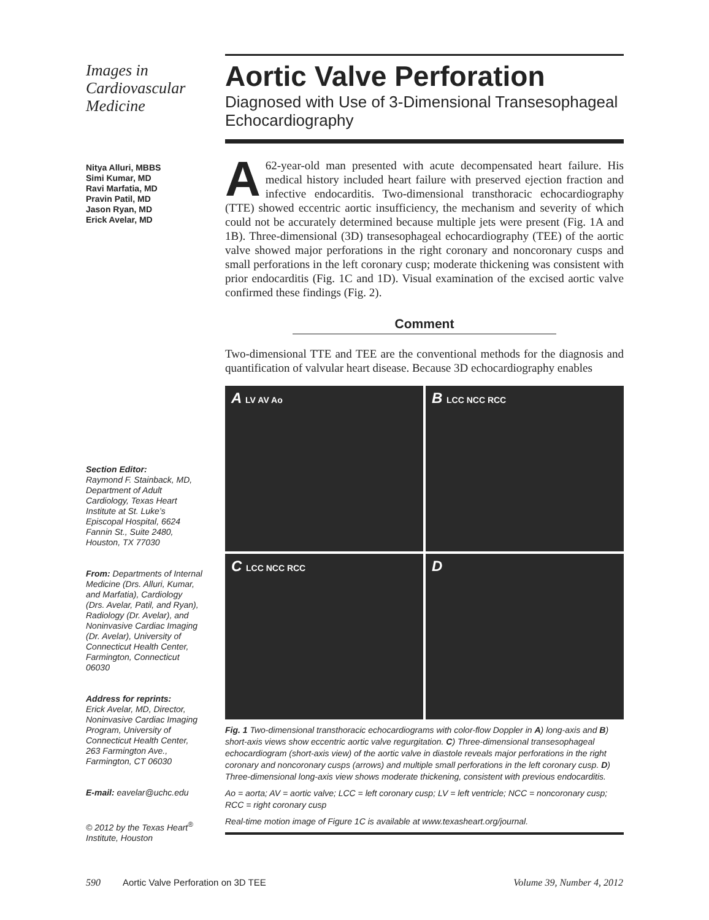Images in Cardiovascular Medicine
Nitya Alluri, MBBS
Simi Kumar, MD
Ravi Marfatia, MD
Pravin Patil, MD
Jason Ryan, MD
Erick Avelar, MD
Section Editor:
Raymond F. Stainback, MD, Department of Adult Cardiology, Texas Heart Institute at St. Luke’s Episcopal Hospital, 6624 Fannin St., Suite 2480, Houston, TX 77030
From: Departments of Internal Medicine (Drs. Alluri, Kumar, and Marfatia), Cardiology (Drs. Avelar, Patil, and Ryan), Radiology (Dr. Avelar), and Noninvasive Cardiac Imaging (Dr. Avelar), University of Connecticut Health Center, Farmington, Connecticut 06030
Address for reprints:
Erick Avelar, MD, Director, Noninvasive Cardiac Imaging Program, University of Connecticut Health Center, 263 Farmington Ave., Farmington, CT 06030
E-mail: eavelar@uchc.edu
© 2012 by the Texas Heart<sup>®</sup> Institute, Houston
Aortic Valve Perforation
Diagnosed with Use of 3-Dimensional Transesophageal Echocardiography
A 62-year-old man presented with acute decompensated heart failure. His medical history included heart failure with preserved ejection fraction and infective endocarditis. Two-dimensional transthoracic echocardiography (TTE) showed eccentric aortic insufficiency, the mechanism and severity of which could not be accurately determined because multiple jets were present (Fig. 1A and 1B). Three-dimensional (3D) transesophageal echocardiography (TEE) of the aortic valve showed major perforations in the right coronary and noncoronary cusps and small perforations in the left coronary cusp; moderate thickening was consistent with prior endocarditis (Fig. 1C and 1D). Visual examination of the excised aortic valve confirmed these findings (Fig. 2).
Comment
Two-dimensional TTE and TEE are the conventional methods for the diagnosis and quantification of valvular heart disease. Because 3D echocardiography enables
A LV AV Ao
B LCC NCC RCC
C LCC NCC RCC
D
Fig. 1 Two-dimensional transthoracic echocardiograms with color-flow Doppler in A) long-axis and B) short-axis views show eccentric aortic valve regurgitation. C) Three-dimensional transesophageal echocardiogram (short-axis view) of the aortic valve in diastole reveals major perforations in the right coronary and noncoronary cusps (arrows) and multiple small perforations in the left coronary cusp. D) Three-dimensional long-axis view shows moderate thickening, consistent with previous endocarditis.
Ao = aorta; AV = aortic valve; LCC = left coronary cusp; LV = left ventricle; NCC = noncoronary cusp; RCC = right coronary cusp
Real-time motion image of Figure 1C is available at www.texasheart.org/journal.
590 Aortic Valve Perforation on 3D TEE Volume 39, Number 4, 2012